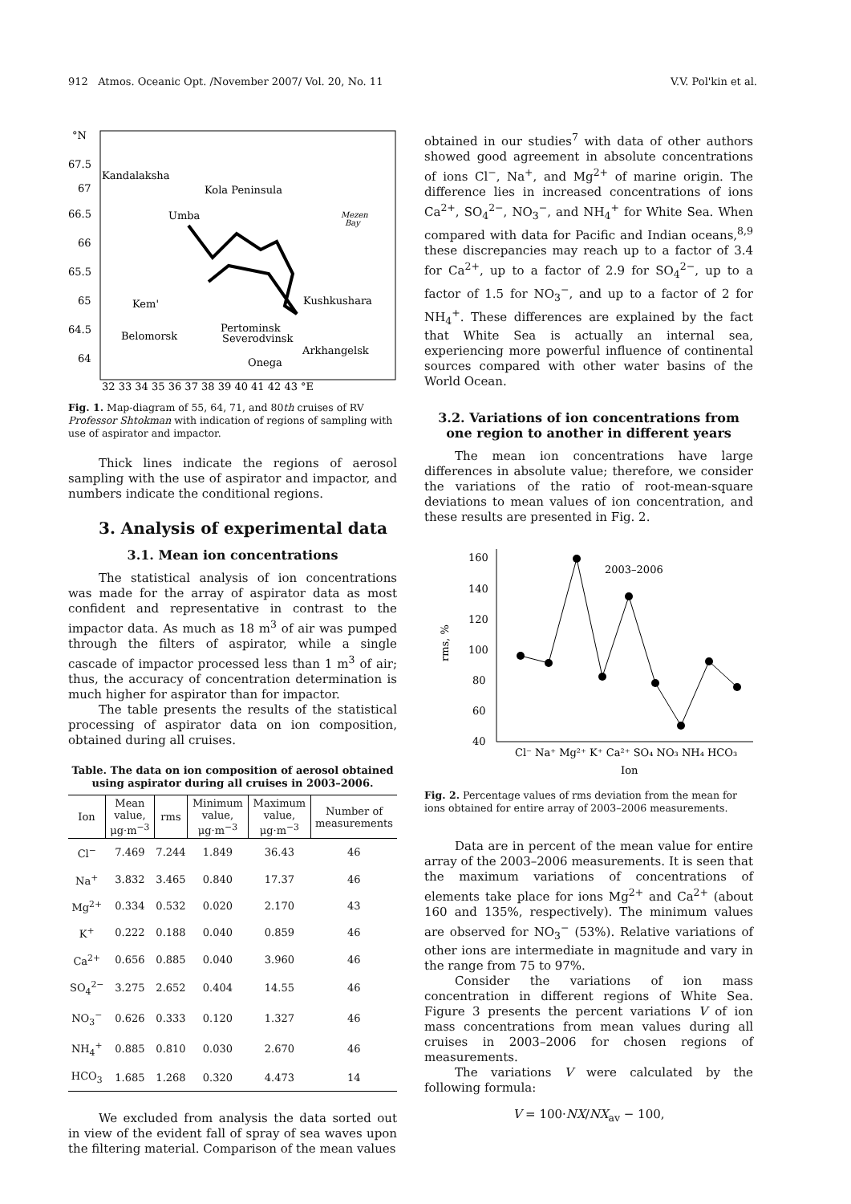912 Atmos. Oceanic Opt. /November 2007/ Vol. 20, No. 11 V.V. Pol'kin et al.
°N
67.5
67
66.5
66
65.5
65
64.5
64
Kandalaksha
Kola Peninsula
Umba
Kem'
Pertominsk
Belomorsk
Severodvinsk
Kushkushara
Arkhangelsk
Onega
Mezen
Bay
32 33 34 35 36 37 38 39 40 41 42 43 °E
Fig. 1. Map-diagram of 55, 64, 71, and 80th cruises of RV Professor Shtokman with indication of regions of sampling with use of aspirator and impactor.
Thick lines indicate the regions of aerosol sampling with the use of aspirator and impactor, and numbers indicate the conditional regions.
3. Analysis of experimental data
3.1. Mean ion concentrations
The statistical analysis of ion concentrations was made for the array of aspirator data as most confident and representative in contrast to the impactor data. As much as 18 m<sup>3</sup> of air was pumped through the filters of aspirator, while a single cascade of impactor processed less than 1 m<sup>3</sup> of air; thus, the accuracy of concentration determination is much higher for aspirator than for impactor.
The table presents the results of the statistical processing of aspirator data on ion composition, obtained during all cruises.
Table. The data on ion composition of aerosol obtained using aspirator during all cruises in 2003–2006.
| Ion | Mean value, μg·m<sup>−3</sup> | rms | Minimum value, μg·m<sup>−3</sup> | Maximum value, μg·m<sup>−3</sup> | Number of measurements |
| --- | --- | --- | --- | --- | --- |
| Cl<sup>−</sup> | 7.469 | 7.244 | 1.849 | 36.43 | 46 |
| Na<sup>+</sup> | 3.832 | 3.465 | 0.840 | 17.37 | 46 |
| Mg<sup>2+</sup> | 0.334 | 0.532 | 0.020 | 2.170 | 43 |
| K<sup>+</sup> | 0.222 | 0.188 | 0.040 | 0.859 | 46 |
| Ca<sup>2+</sup> | 0.656 | 0.885 | 0.040 | 3.960 | 46 |
| SO<sub>4</sub><sup>2−</sup> | 3.275 | 2.652 | 0.404 | 14.55 | 46 |
| NO<sub>3</sub><sup>−</sup> | 0.626 | 0.333 | 0.120 | 1.327 | 46 |
| NH<sub>4</sub><sup>+</sup> | 0.885 | 0.810 | 0.030 | 2.670 | 46 |
| HCO<sub>3</sub> | 1.685 | 1.268 | 0.320 | 4.473 | 14 |
We excluded from analysis the data sorted out in view of the evident fall of spray of sea waves upon the filtering material. Comparison of the mean values
obtained in our studies<sup>7</sup> with data of other authors showed good agreement in absolute concentrations of ions Cl<sup>−</sup>, Na<sup>+</sup>, and Mg<sup>2+</sup> of marine origin. The difference lies in increased concentrations of ions Ca<sup>2+</sup>, SO<sub>4</sub><sup>2−</sup>, NO<sub>3</sub><sup>−</sup>, and NH<sub>4</sub><sup>+</sup> for White Sea. When compared with data for Pacific and Indian oceans,<sup>8,9</sup> these discrepancies may reach up to a factor of 3.4 for Ca<sup>2+</sup>, up to a factor of 2.9 for SO<sub>4</sub><sup>2−</sup>, up to a factor of 1.5 for NO<sub>3</sub><sup>−</sup>, and up to a factor of 2 for NH<sub>4</sub><sup>+</sup>. These differences are explained by the fact that White Sea is actually an internal sea, experiencing more powerful influence of continental sources compared with other water basins of the World Ocean.
3.2. Variations of ion concentrations from one region to another in different years
The mean ion concentrations have large differences in absolute value; therefore, we consider the variations of the ratio of root-mean-square deviations to mean values of ion concentration, and these results are presented in Fig. 2.
160
140
120
100
80
60
40
rms, %
2003–2006
Cl⁻ Na⁺ Mg²⁺ K⁺ Ca²⁺ SO₄ NO₃ NH₄ HCO₃
Ion
Fig. 2. Percentage values of rms deviation from the mean for ions obtained for entire array of 2003–2006 measurements.
Data are in percent of the mean value for entire array of the 2003–2006 measurements. It is seen that the maximum variations of concentrations of elements take place for ions Mg<sup>2+</sup> and Ca<sup>2+</sup> (about 160 and 135%, respectively). The minimum values are observed for NO<sub>3</sub><sup>−</sup> (53%). Relative variations of other ions are intermediate in magnitude and vary in the range from 75 to 97%.
Consider the variations of ion mass concentration in different regions of White Sea. Figure 3 presents the percent variations V of ion mass concentrations from mean values during all cruises in 2003–2006 for chosen regions of measurements.
The variations V were calculated by the following formula:
V = 100·NX/NX<sub>av</sub> − 100,